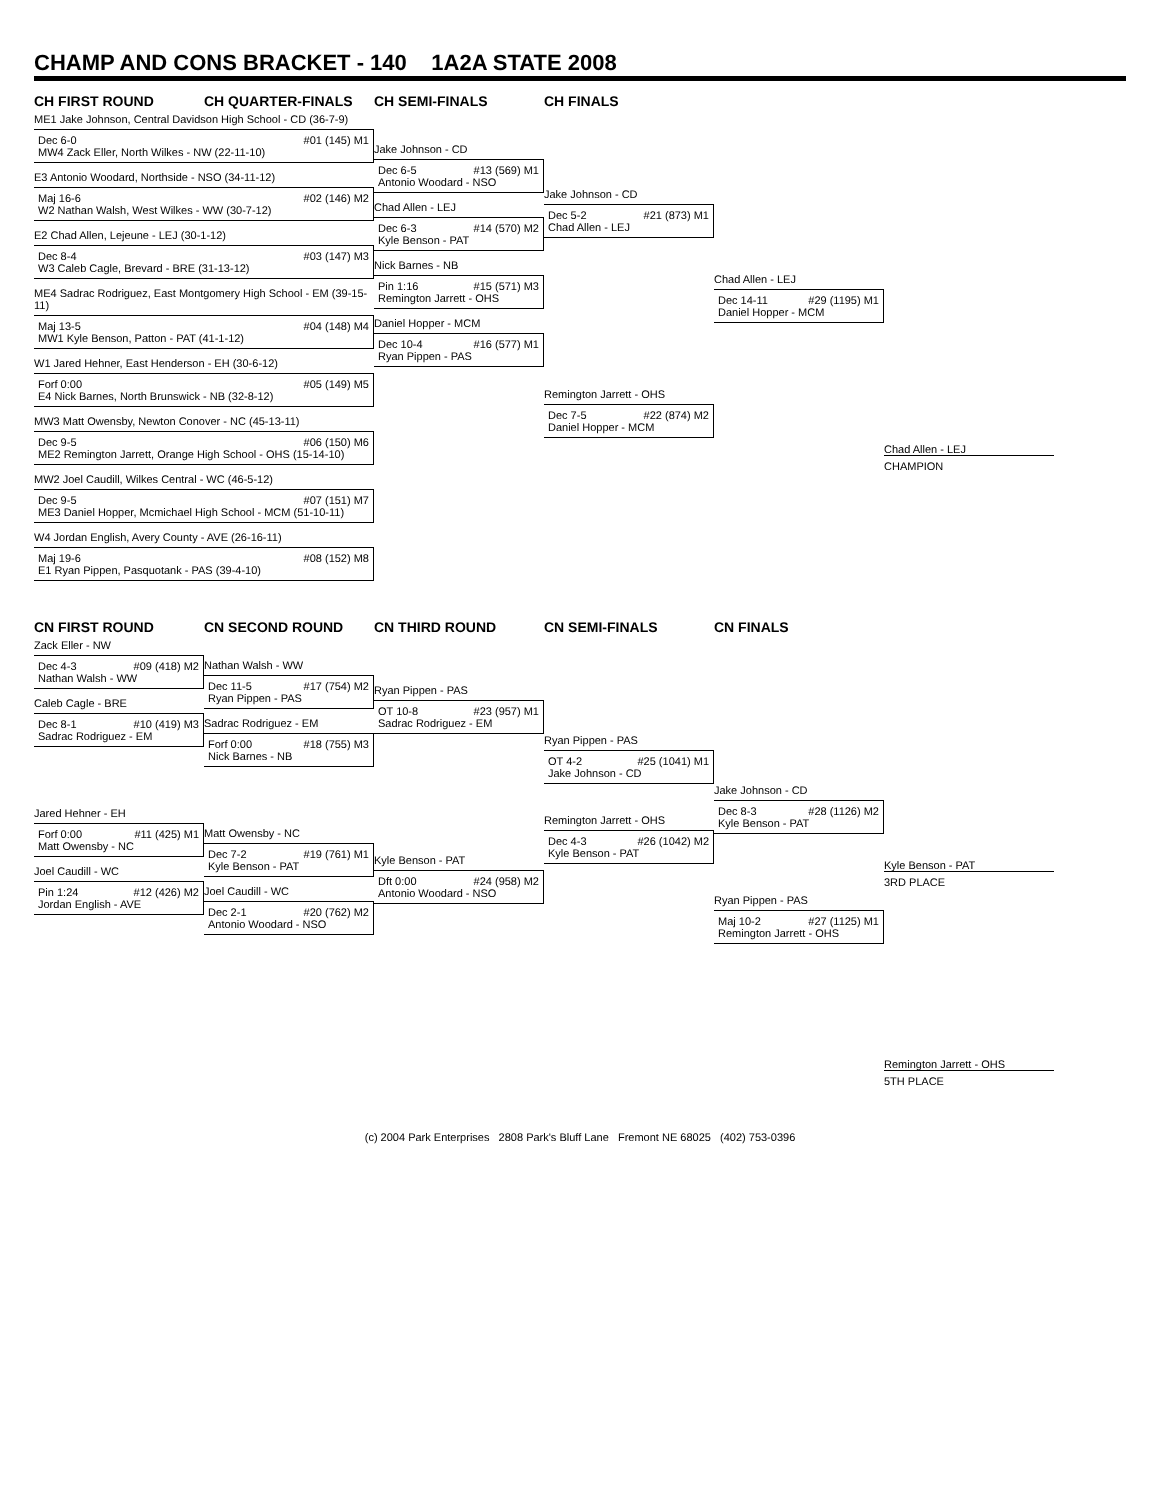CHAMP AND CONS BRACKET - 140 1A2A STATE 2008
CH FIRST ROUND CH QUARTER-FINALS CH SEMI-FINALS CH FINALS
ME1 Jake Johnson, Central Davidson High School - CD (36-7-9)
Dec 6-0 #01 (145) M1
MW4 Zack Eller, North Wilkes - NW (22-11-10)
E3 Antonio Woodard, Northside - NSO (34-11-12)
Maj 16-6 #02 (146) M2
W2 Nathan Walsh, West Wilkes - WW (30-7-12)
E2 Chad Allen, Lejeune - LEJ (30-1-12)
Dec 8-4 #03 (147) M3
W3 Caleb Cagle, Brevard - BRE (31-13-12)
ME4 Sadrac Rodriguez, East Montgomery High School - EM (39-15-11)
Maj 13-5 #04 (148) M4
MW1 Kyle Benson, Patton - PAT (41-1-12)
W1 Jared Hehner, East Henderson - EH (30-6-12)
Forf 0:00 #05 (149) M5
E4 Nick Barnes, North Brunswick - NB (32-8-12)
MW3 Matt Owensby, Newton Conover - NC (45-13-11)
Dec 9-5 #06 (150) M6
ME2 Remington Jarrett, Orange High School - OHS (15-14-10)
MW2 Joel Caudill, Wilkes Central - WC (46-5-12)
Dec 9-5 #07 (151) M7
ME3 Daniel Hopper, Mcmichael High School - MCM (51-10-11)
W4 Jordan English, Avery County - AVE (26-16-11)
Maj 19-6 #08 (152) M8
E1 Ryan Pippen, Pasquotank - PAS (39-4-10)
Jake Johnson - CD
Dec 6-5 #13 (569) M1
Antonio Woodard - NSO
Chad Allen - LEJ
Dec 6-3 #14 (570) M2
Kyle Benson - PAT
Nick Barnes - NB
Pin 1:16 #15 (571) M3
Remington Jarrett - OHS
Daniel Hopper - MCM
Dec 10-4 #16 (577) M1
Ryan Pippen - PAS
Jake Johnson - CD
Dec 5-2 #21 (873) M1
Chad Allen - LEJ
Remington Jarrett - OHS
Dec 7-5 #22 (874) M2
Daniel Hopper - MCM
Chad Allen - LEJ
Dec 14-11 #29 (1195) M1
Daniel Hopper - MCM
Chad Allen - LEJ
CHAMPION
CN FIRST ROUND CN SECOND ROUND CN THIRD ROUND CN SEMI-FINALS CN FINALS
Zack Eller - NW
Dec 4-3 #09 (418) M2
Nathan Walsh - WW
Caleb Cagle - BRE
Dec 8-1 #10 (419) M3
Sadrac Rodriguez - EM
Jared Hehner - EH
Forf 0:00 #11 (425) M1
Matt Owensby - NC
Joel Caudill - WC
Pin 1:24 #12 (426) M2
Jordan English - AVE
Nathan Walsh - WW
Dec 11-5 #17 (754) M2
Ryan Pippen - PAS
Sadrac Rodriguez - EM
Forf 0:00 #18 (755) M3
Nick Barnes - NB
Matt Owensby - NC
Dec 7-2 #19 (761) M1
Kyle Benson - PAT
Joel Caudill - WC
Dec 2-1 #20 (762) M2
Antonio Woodard - NSO
Ryan Pippen - PAS
OT 10-8 #23 (957) M1
Sadrac Rodriguez - EM
Kyle Benson - PAT
Dft 0:00 #24 (958) M2
Antonio Woodard - NSO
Ryan Pippen - PAS
OT 4-2 #25 (1041) M1
Jake Johnson - CD
Remington Jarrett - OHS
Dec 4-3 #26 (1042) M2
Kyle Benson - PAT
Jake Johnson - CD
Dec 8-3 #28 (1126) M2
Kyle Benson - PAT
Ryan Pippen - PAS
Maj 10-2 #27 (1125) M1
Remington Jarrett - OHS
Kyle Benson - PAT
3RD PLACE
Remington Jarrett - OHS
5TH PLACE
(c) 2004 Park Enterprises 2808 Park's Bluff Lane Fremont NE 68025 (402) 753-0396